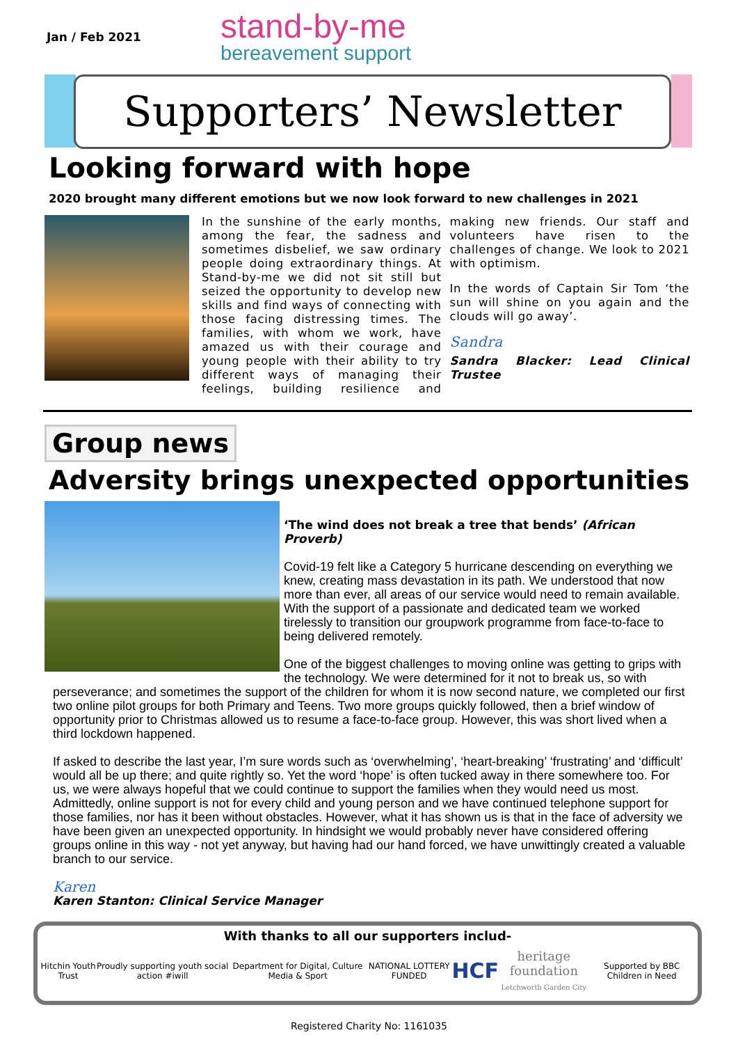Jan / Feb 2021
stand-by-me
bereavement support
Supporters’ Newsletter
Looking forward with hope
2020 brought many different emotions but we now look forward to new challenges in 2021
In the sunshine of the early months, among the fear, the sadness and sometimes disbelief, we saw ordinary people doing extraordinary things. At Stand-by-me we did not sit still but seized the opportunity to develop new skills and find ways of connecting with those facing distressing times. The families, with whom we work, have amazed us with their courage and young people with their ability to try different ways of managing their feelings, building resilience and making new friends. Our staff and volunteers have risen to the challenges of change. We look to 2021 with optimism.
In the words of Captain Sir Tom ‘the sun will shine on you again and the clouds will go away’.
Sandra
Sandra Blacker: Lead Clinical Trustee
Group news
Adversity brings unexpected opportunities
‘The wind does not break a tree that bends’ (African Proverb)
Covid-19 felt like a Category 5 hurricane descending on everything we knew, creating mass devastation in its path. We understood that now more than ever, all areas of our service would need to remain available. With the support of a passionate and dedicated team we worked tirelessly to transition our groupwork programme from face-to-face to being delivered remotely.
One of the biggest challenges to moving online was getting to grips with the technology. We were determined for it not to break us, so with perseverance; and sometimes the support of the children for whom it is now second nature, we completed our first two online pilot groups for both Primary and Teens. Two more groups quickly followed, then a brief window of opportunity prior to Christmas allowed us to resume a face-to-face group. However, this was short lived when a third lockdown happened.
If asked to describe the last year, I’m sure words such as ‘overwhelming’, ‘heart-breaking’ ‘frustrating’ and ‘difficult’ would all be up there; and quite rightly so. Yet the word ‘hope’ is often tucked away in there somewhere too. For us, we were always hopeful that we could continue to support the families when they would need us most. Admittedly, online support is not for every child and young person and we have continued telephone support for those families, nor has it been without obstacles. However, what it has shown us is that in the face of adversity we have been given an unexpected opportunity. In hindsight we would probably never have considered offering groups online in this way - not yet anyway, but having had our hand forced, we have unwittingly created a valuable branch to our service.
Karen
Karen Stanton: Clinical Service Manager
With thanks to all our supporters includ-
Hitchin Youth Trust Proudly supporting youth social action #iwill Department for Digital, Culture Media & Sport NATIONAL LOTTERY FUNDED HCF heritage foundation
Letchworth Garden City Supported by BBC Children in Need
Registered Charity No: 1161035